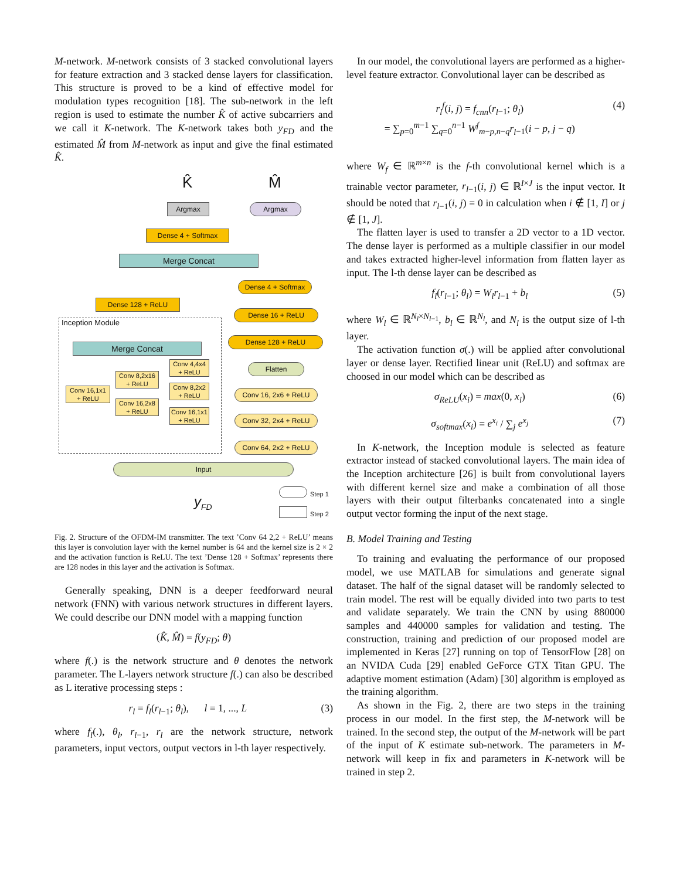M-network. M-network consists of 3 stacked convolutional layers for feature extraction and 3 stacked dense layers for classification. This structure is proved to be a kind of effective model for modulation types recognition [18]. The sub-network in the left region is used to estimate the number K̂ of active subcarriers and we call it K-network. The K-network takes both y<sub>FD</sub> and the estimated M̂ from M-network as input and give the final estimated K̂.
K̂ M̂
Argmax Argmax
Dense 4 + Softmax
Merge Concat
Dense 4 + Softmax
Dense 128 + ReLU
Dense 16 + ReLU
Inception Module
Dense 128 + ReLU
Merge Concat
Flatten
Conv 4,4x4
+ ReLU
Conv 8,2x16
+ ReLU
Conv 16,1x1
+ ReLU
Conv 8,2x2
+ ReLU
Conv 16, 2x6 + ReLU
Conv 16,2x8
+ ReLU
Conv 16,1x1
+ ReLU
Conv 32, 2x4 + ReLU
Conv 64, 2x2 + ReLU
Input
Step 1
Step 2
y<sub>FD</sub>
Fig. 2. Structure of the OFDM-IM transmitter. The text ’Conv 64 2,2 + ReLU’ means this layer is convolution layer with the kernel number is 64 and the kernel size is 2 × 2 and the activation function is ReLU. The text ’Dense 128 + Softmax’ represents there are 128 nodes in this layer and the activation is Softmax.
Generally speaking, DNN is a deeper feedforward neural network (FNN) with various network structures in different layers. We could describe our DNN model with a mapping function
(K̂, M̂) = f(y<sub>FD</sub>; θ)
where f(.) is the network structure and θ denotes the network parameter. The L-layers network structure f(.) can also be described as L iterative processing steps :
r<sub>l</sub> = f<sub>l</sub>(r<sub>l</sub><sub>−1</sub>; θ<sub>l</sub>), l = 1, ..., L (3)
where f<sub>l</sub>(.), θ<sub>l</sub>, r<sub>l</sub><sub>−1</sub>, r<sub>l</sub> are the network structure, network parameters, input vectors, output vectors in l-th layer respectively.
In our model, the convolutional layers are performed as a higher-level feature extractor. Convolutional layer can be described as
r<sub>l</sub><sup>f</sup>(i, j) = f<sub>cnn</sub>(r<sub>l</sub><sub>−1</sub>; θ<sub>l</sub>)
= ∑<sub>p=0</sub><sup>m−1</sup> ∑<sub>q=0</sub><sup>n−1</sup> W<sup>f</sup><sub>m−p,n−q</sub>r<sub>l</sub><sub>−1</sub>(i − p, j − q) (4)
where W<sub>f</sub> ∈ ℝ<sup>m×n</sup> is the f-th convolutional kernel which is a trainable vector parameter, r<sub>l</sub><sub>−1</sub>(i, j) ∈ ℝ<sup>I×J</sup> is the input vector. It should be noted that r<sub>l</sub><sub>−1</sub>(i, j) = 0 in calculation when i ∉ [1, I] or j ∉ [1, J].
The flatten layer is used to transfer a 2D vector to a 1D vector. The dense layer is performed as a multiple classifier in our model and takes extracted higher-level information from flatten layer as input. The l-th dense layer can be described as
f<sub>l</sub>(r<sub>l</sub><sub>−1</sub>; θ<sub>l</sub>) = W<sub>l</sub>r<sub>l</sub><sub>−1</sub> + b<sub>l</sub> (5)
where W<sub>l</sub> ∈ ℝ<sup>N<sub>l</sub>×N<sub>l</sub><sub>−1</sub></sup>, b<sub>l</sub> ∈ ℝ<sup>N<sub>l</sub></sup>, and N<sub>l</sub> is the output size of l-th layer.
The activation function σ(.) will be applied after convolutional layer or dense layer. Rectified linear unit (ReLU) and softmax are choosed in our model which can be described as
σ<sub>ReLU</sub>(x<sub>i</sub>) = max(0, x<sub>i</sub>) (6)
σ<sub>softmax</sub>(x<sub>i</sub>) = e<sup>x<sub>i</sub></sup> / ∑<sub>j</sub> e<sup>x<sub>j</sub></sup> (7)
In K-network, the Inception module is selected as feature extractor instead of stacked convolutional layers. The main idea of the Inception architecture [26] is built from convolutional layers with different kernel size and make a combination of all those layers with their output filterbanks concatenated into a single output vector forming the input of the next stage.
B. Model Training and Testing
To training and evaluating the performance of our proposed model, we use MATLAB for simulations and generate signal dataset. The half of the signal dataset will be randomly selected to train model. The rest will be equally divided into two parts to test and validate separately. We train the CNN by using 880000 samples and 440000 samples for validation and testing. The construction, training and prediction of our proposed model are implemented in Keras [27] running on top of TensorFlow [28] on an NVIDA Cuda [29] enabled GeForce GTX Titan GPU. The adaptive moment estimation (Adam) [30] algorithm is employed as the training algorithm.
As shown in the Fig. 2, there are two steps in the training process in our model. In the first step, the M-network will be trained. In the second step, the output of the M-network will be part of the input of K estimate sub-network. The parameters in M-network will keep in fix and parameters in K-network will be trained in step 2.